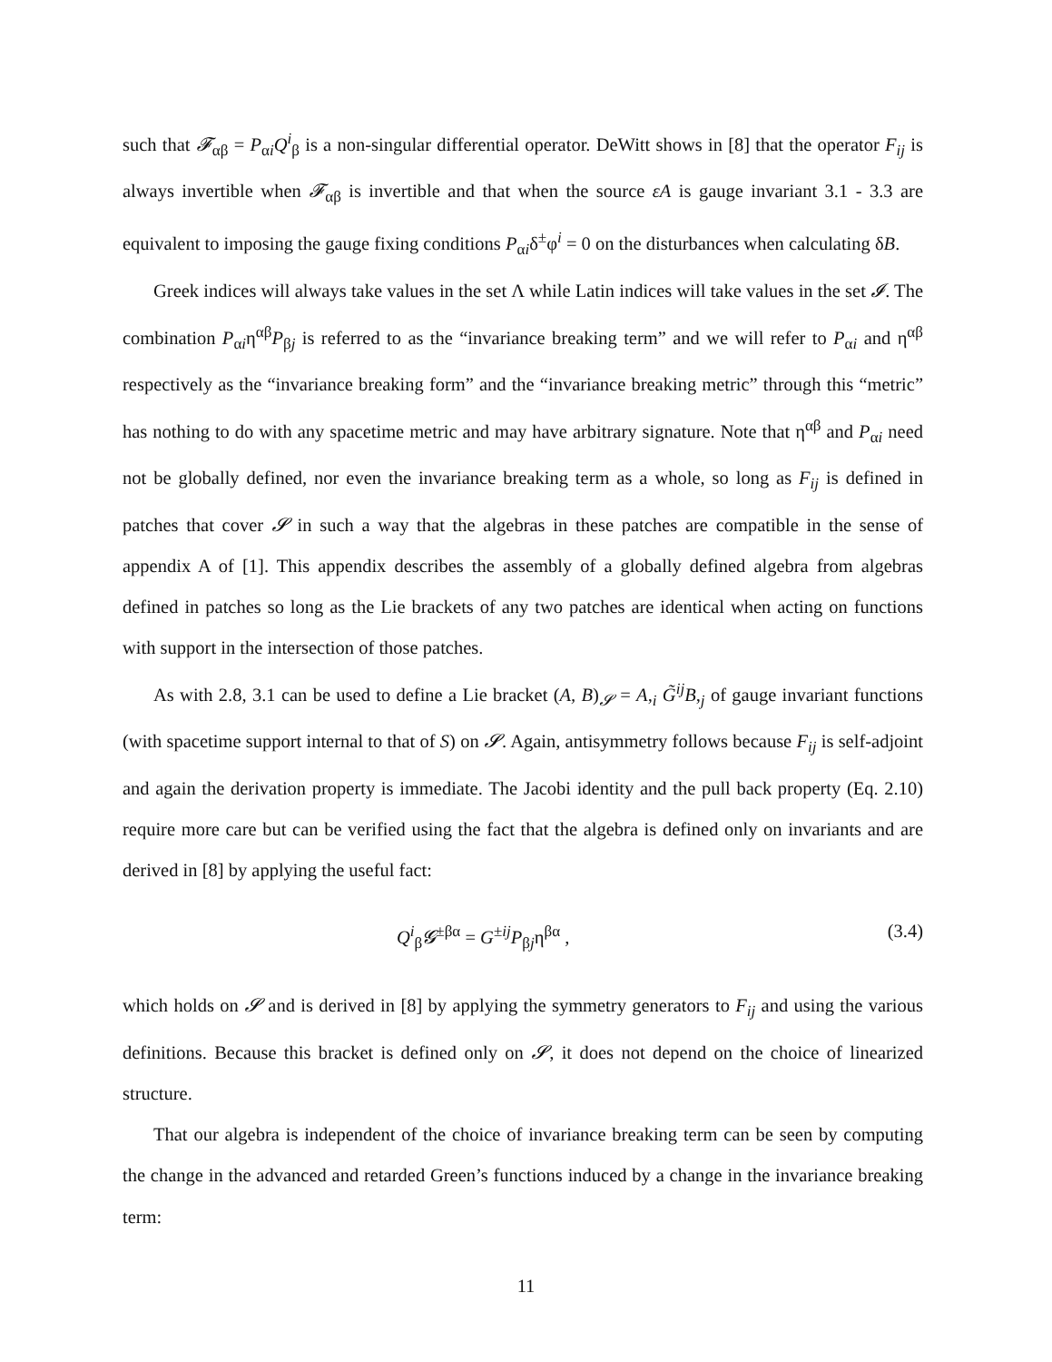such that 𝓕<sub>αβ</sub> = P<sub>αi</sub>Q<sup>i</sup><sub>β</sub> is a non-singular differential operator. DeWitt shows in [8] that the operator F<sub>ij</sub> is always invertible when 𝓕<sub>αβ</sub> is invertible and that when the source εA is gauge invariant 3.1 - 3.3 are equivalent to imposing the gauge fixing conditions P<sub>αi</sub>δ<sup>±</sup>φ<sup>i</sup> = 0 on the disturbances when calculating δB.
Greek indices will always take values in the set Λ while Latin indices will take values in the set 𝓘. The combination P<sub>αi</sub>η<sup>αβ</sup>P<sub>βj</sub> is referred to as the “invariance breaking term” and we will refer to P<sub>αi</sub> and η<sup>αβ</sup> respectively as the “invariance breaking form” and the “invariance breaking metric” through this “metric” has nothing to do with any spacetime metric and may have arbitrary signature. Note that η<sup>αβ</sup> and P<sub>αi</sub> need not be globally defined, nor even the invariance breaking term as a whole, so long as F<sub>ij</sub> is defined in patches that cover 𝓢 in such a way that the algebras in these patches are compatible in the sense of appendix A of [1]. This appendix describes the assembly of a globally defined algebra from algebras defined in patches so long as the Lie brackets of any two patches are identical when acting on functions with support in the intersection of those patches.
As with 2.8, 3.1 can be used to define a Lie bracket (A, B)<sub>𝓢</sub> = A,<sub>i</sub> G̃<sup>ij</sup>B,<sub>j</sub> of gauge invariant functions (with spacetime support internal to that of S) on 𝓢. Again, antisymmetry follows because F<sub>ij</sub> is self-adjoint and again the derivation property is immediate. The Jacobi identity and the pull back property (Eq. 2.10) require more care but can be verified using the fact that the algebra is defined only on invariants and are derived in [8] by applying the useful fact:
Q<sup>i</sup><sub>β</sub>𝓖<sup>±βα</sup> = G<sup>±ij</sup>P<sub>βj</sub>η<sup>βα</sup> , (3.4)
which holds on 𝓢 and is derived in [8] by applying the symmetry generators to F<sub>ij</sub> and using the various definitions. Because this bracket is defined only on 𝓢, it does not depend on the choice of linearized structure.
That our algebra is independent of the choice of invariance breaking term can be seen by computing the change in the advanced and retarded Green’s functions induced by a change in the invariance breaking term:
11